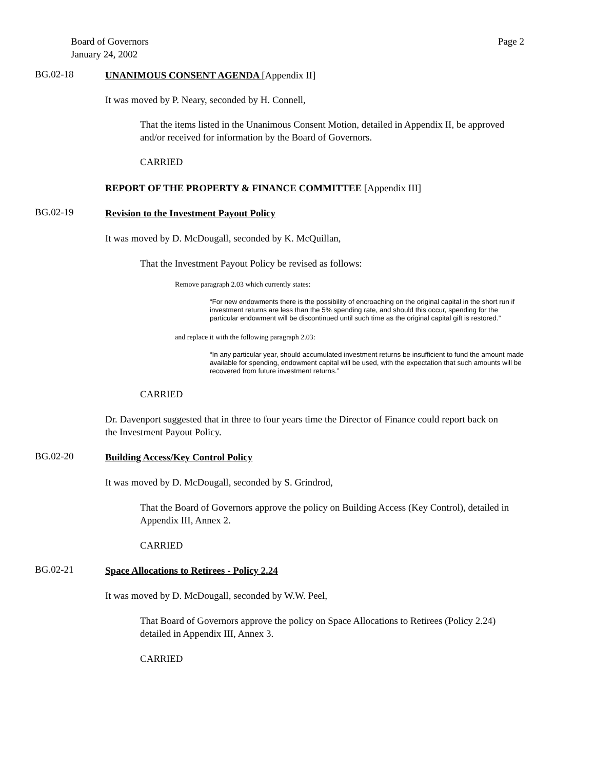Board of Governors
January 24, 2002
Page 2
BG.02-18
UNANIMOUS CONSENT AGENDA [Appendix II]
It was moved by P. Neary, seconded by H. Connell,
That the items listed in the Unanimous Consent Motion, detailed in Appendix II, be approved and/or received for information by the Board of Governors.
CARRIED
REPORT OF THE PROPERTY & FINANCE COMMITTEE [Appendix III]
BG.02-19
Revision to the Investment Payout Policy
It was moved by D. McDougall, seconded by K. McQuillan,
That the Investment Payout Policy be revised as follows:
Remove paragraph 2.03 which currently states:
“For new endowments there is the possibility of encroaching on the original capital in the short run if investment returns are less than the 5% spending rate, and should this occur, spending for the particular endowment will be discontinued until such time as the original capital gift is restored.”
and replace it with the following paragraph 2.03:
“In any particular year, should accumulated investment returns be insufficient to fund the amount made available for spending, endowment capital will be used, with the expectation that such amounts will be recovered from future investment returns.”
CARRIED
Dr. Davenport suggested that in three to four years time the Director of Finance could report back on the Investment Payout Policy.
BG.02-20
Building Access/Key Control Policy
It was moved by D. McDougall, seconded by S. Grindrod,
That the Board of Governors approve the policy on Building Access (Key Control), detailed in Appendix III, Annex 2.
CARRIED
BG.02-21
Space Allocations to Retirees - Policy 2.24
It was moved by D. McDougall, seconded by W.W. Peel,
That Board of Governors approve the policy on Space Allocations to Retirees (Policy 2.24)
detailed in Appendix III, Annex 3.
CARRIED